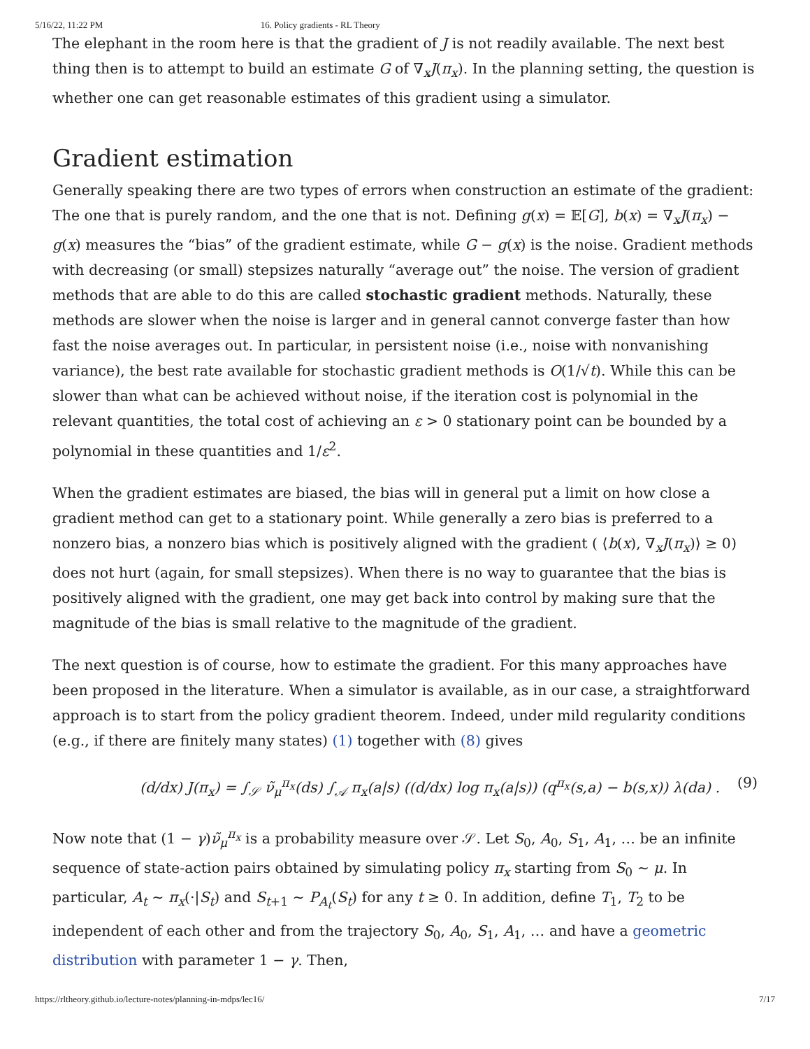5/16/22, 11:22 PM 16. Policy gradients - RL Theory
The elephant in the room here is that the gradient of J is not readily available. The next best thing then is to attempt to build an estimate G of ∇<sub>x</sub>J(π<sub>x</sub>). In the planning setting, the question is whether one can get reasonable estimates of this gradient using a simulator.
Gradient estimation
Generally speaking there are two types of errors when construction an estimate of the gradient: The one that is purely random, and the one that is not. Defining g(x) = 𝔼[G], b(x) = ∇<sub>x</sub>J(π<sub>x</sub>) − g(x) measures the “bias” of the gradient estimate, while G − g(x) is the noise. Gradient methods with decreasing (or small) stepsizes naturally “average out” the noise. The version of gradient methods that are able to do this are called stochastic gradient methods. Naturally, these methods are slower when the noise is larger and in general cannot converge faster than how fast the noise averages out. In particular, in persistent noise (i.e., noise with nonvanishing variance), the best rate available for stochastic gradient methods is O(1/√t). While this can be slower than what can be achieved without noise, if the iteration cost is polynomial in the relevant quantities, the total cost of achieving an ε > 0 stationary point can be bounded by a polynomial in these quantities and 1/ε<sup>2</sup>.
When the gradient estimates are biased, the bias will in general put a limit on how close a gradient method can get to a stationary point. While generally a zero bias is preferred to a nonzero bias, a nonzero bias which is positively aligned with the gradient ( ⟨b(x), ∇<sub>x</sub>J(π<sub>x</sub>)⟩ ≥ 0) does not hurt (again, for small stepsizes). When there is no way to guarantee that the bias is positively aligned with the gradient, one may get back into control by making sure that the magnitude of the bias is small relative to the magnitude of the gradient.
The next question is of course, how to estimate the gradient. For this many approaches have been proposed in the literature. When a simulator is available, as in our case, a straightforward approach is to start from the policy gradient theorem. Indeed, under mild regularity conditions (e.g., if there are finitely many states) (1) together with (8) gives
(d/dx) J(π<sub>x</sub>) = ∫<sub>𝒮</sub> ν̃<sub>μ</sub><sup>π<sub>x</sub></sup>(ds) ∫<sub>𝒜</sub> π<sub>x</sub>(a|s) ((d/dx) log π<sub>x</sub>(a|s)) (q<sup>π<sub>x</sub></sup>(s,a) − b(s,x)) λ(da) . (9)
Now note that (1 − γ)ν̃<sub>μ</sub><sup>π<sub>x</sub></sup> is a probability measure over 𝒮. Let S<sub>0</sub>, A<sub>0</sub>, S<sub>1</sub>, A<sub>1</sub>, … be an infinite sequence of state-action pairs obtained by simulating policy π<sub>x</sub> starting from S<sub>0</sub> ∼ μ. In particular, A<sub>t</sub> ∼ π<sub>x</sub>(·|S<sub>t</sub>) and S<sub>t+1</sub> ∼ P<sub>A<sub>t</sub></sub>(S<sub>t</sub>) for any t ≥ 0. In addition, define T<sub>1</sub>, T<sub>2</sub> to be independent of each other and from the trajectory S<sub>0</sub>, A<sub>0</sub>, S<sub>1</sub>, A<sub>1</sub>, … and have a geometric distribution with parameter 1 − γ. Then,
https://rltheory.github.io/lecture-notes/planning-in-mdps/lec16/ 7/17